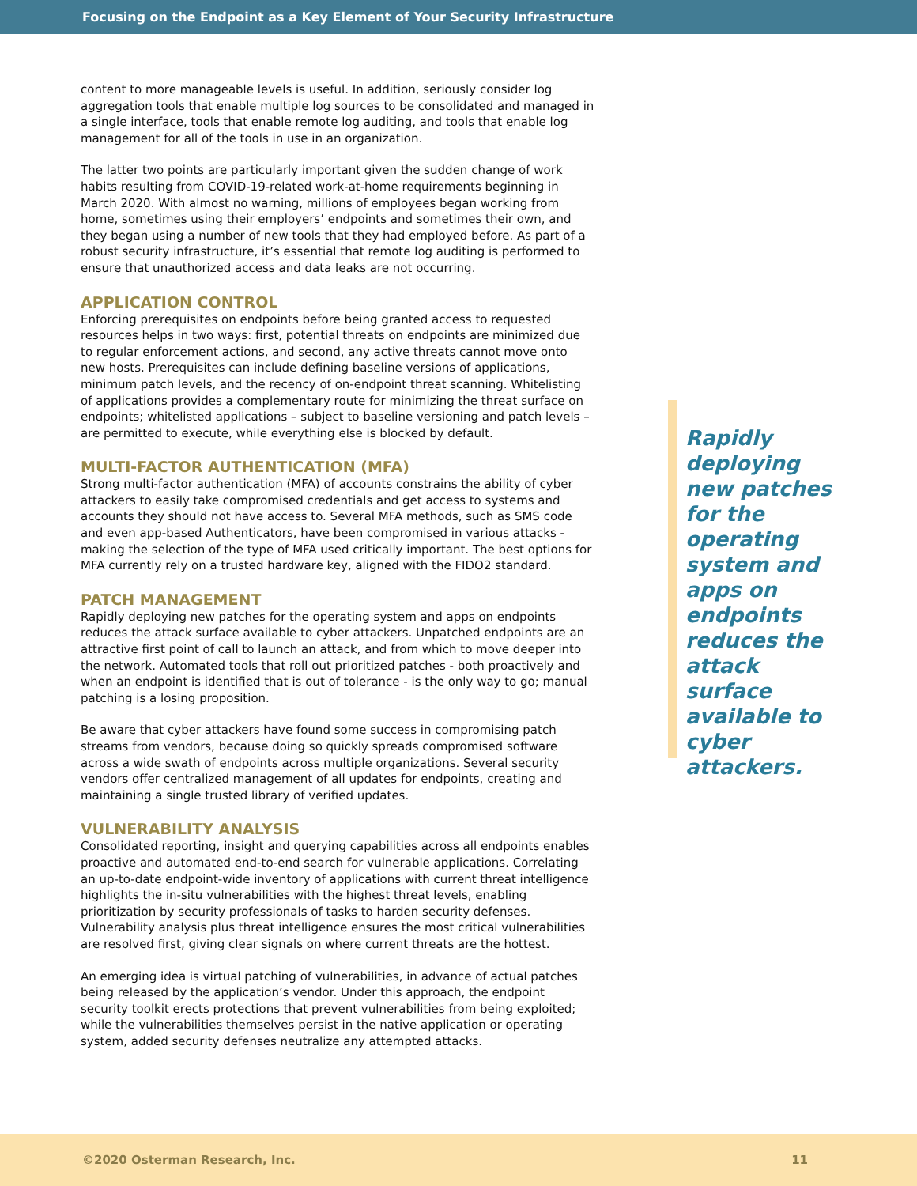Focusing on the Endpoint as a Key Element of Your Security Infrastructure
content to more manageable levels is useful. In addition, seriously consider log aggregation tools that enable multiple log sources to be consolidated and managed in a single interface, tools that enable remote log auditing, and tools that enable log management for all of the tools in use in an organization.
The latter two points are particularly important given the sudden change of work habits resulting from COVID-19-related work-at-home requirements beginning in March 2020. With almost no warning, millions of employees began working from home, sometimes using their employers’ endpoints and sometimes their own, and they began using a number of new tools that they had employed before. As part of a robust security infrastructure, it’s essential that remote log auditing is performed to ensure that unauthorized access and data leaks are not occurring.
APPLICATION CONTROL
Enforcing prerequisites on endpoints before being granted access to requested resources helps in two ways: first, potential threats on endpoints are minimized due to regular enforcement actions, and second, any active threats cannot move onto new hosts. Prerequisites can include defining baseline versions of applications, minimum patch levels, and the recency of on-endpoint threat scanning. Whitelisting of applications provides a complementary route for minimizing the threat surface on endpoints; whitelisted applications – subject to baseline versioning and patch levels – are permitted to execute, while everything else is blocked by default.
MULTI-FACTOR AUTHENTICATION (MFA)
Strong multi-factor authentication (MFA) of accounts constrains the ability of cyber attackers to easily take compromised credentials and get access to systems and accounts they should not have access to. Several MFA methods, such as SMS code and even app-based Authenticators, have been compromised in various attacks - making the selection of the type of MFA used critically important. The best options for MFA currently rely on a trusted hardware key, aligned with the FIDO2 standard.
PATCH MANAGEMENT
Rapidly deploying new patches for the operating system and apps on endpoints reduces the attack surface available to cyber attackers. Unpatched endpoints are an attractive first point of call to launch an attack, and from which to move deeper into the network. Automated tools that roll out prioritized patches - both proactively and when an endpoint is identified that is out of tolerance - is the only way to go; manual patching is a losing proposition.
Be aware that cyber attackers have found some success in compromising patch streams from vendors, because doing so quickly spreads compromised software across a wide swath of endpoints across multiple organizations. Several security vendors offer centralized management of all updates for endpoints, creating and maintaining a single trusted library of verified updates.
VULNERABILITY ANALYSIS
Consolidated reporting, insight and querying capabilities across all endpoints enables proactive and automated end-to-end search for vulnerable applications. Correlating an up-to-date endpoint-wide inventory of applications with current threat intelligence highlights the in-situ vulnerabilities with the highest threat levels, enabling prioritization by security professionals of tasks to harden security defenses. Vulnerability analysis plus threat intelligence ensures the most critical vulnerabilities are resolved first, giving clear signals on where current threats are the hottest.
An emerging idea is virtual patching of vulnerabilities, in advance of actual patches being released by the application’s vendor. Under this approach, the endpoint security toolkit erects protections that prevent vulnerabilities from being exploited; while the vulnerabilities themselves persist in the native application or operating system, added security defenses neutralize any attempted attacks.
Rapidly deploying new patches for the operating system and apps on endpoints reduces the attack surface available to cyber attackers.
©2020 Osterman Research, Inc. 11